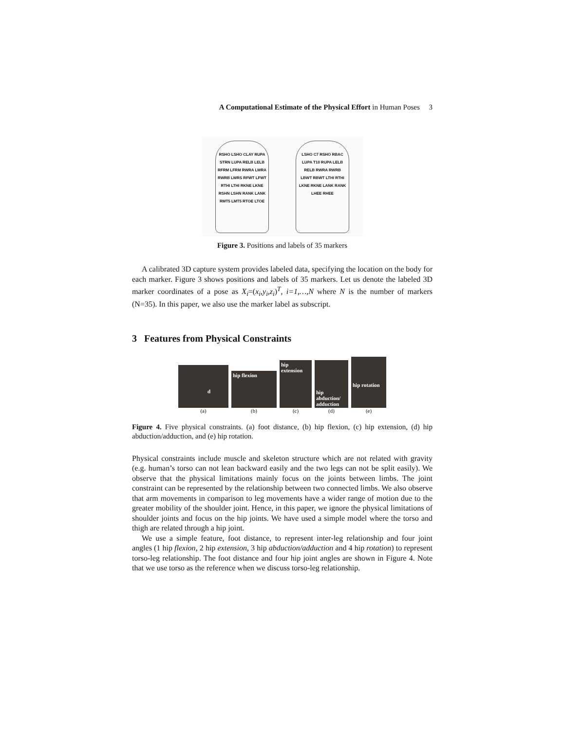A Computational Estimate of the Physical Effort in Human Poses 3
RSHO LSHO CLAY RUPA STRN LUPA RELB LELB RFRM LFRM RWRA LWRA RWRB LWRS RFWT LFWT RTHI LTHI RKNE LKNE RSHN LSHN RANK LANK RMT5 LMT5 RTOE LTOE
LSHO C7 RSHO RBAC LUPA T10 RUPA LELB RELB RWRA RWRB LBWT RBWT LTHI RTHI LKNE RKNE LANK RANK LHEE RHEE
Figure 3. Positions and labels of 35 markers
A calibrated 3D capture system provides labeled data, specifying the location on the body for each marker. Figure 3 shows positions and labels of 35 markers. Let us denote the labeled 3D marker coordinates of a pose as X<sub>i</sub>=(x<sub>i</sub>,y<sub>i</sub>,z<sub>i</sub>)<sup>T</sup>, i=1,…,N where N is the number of markers (N=35). In this paper, we also use the marker label as subscript.
3 Features from Physical Constraints
d
hip flexion
hip extension
hip abduction/ adduction
hip rotation
(a) (b) (c) (d) (e)
Figure 4. Five physical constraints. (a) foot distance, (b) hip flexion, (c) hip extension, (d) hip abduction/adduction, and (e) hip rotation.
Physical constraints include muscle and skeleton structure which are not related with gravity (e.g. human’s torso can not lean backward easily and the two legs can not be split easily). We observe that the physical limitations mainly focus on the joints between limbs. The joint constraint can be represented by the relationship between two connected limbs. We also observe that arm movements in comparison to leg movements have a wider range of motion due to the greater mobility of the shoulder joint. Hence, in this paper, we ignore the physical limitations of shoulder joints and focus on the hip joints. We have used a simple model where the torso and thigh are related through a hip joint.
We use a simple feature, foot distance, to represent inter-leg relationship and four joint angles (1 hip flexion, 2 hip extension, 3 hip abduction/adduction and 4 hip rotation) to represent torso-leg relationship. The foot distance and four hip joint angles are shown in Figure 4. Note that we use torso as the reference when we discuss torso-leg relationship.